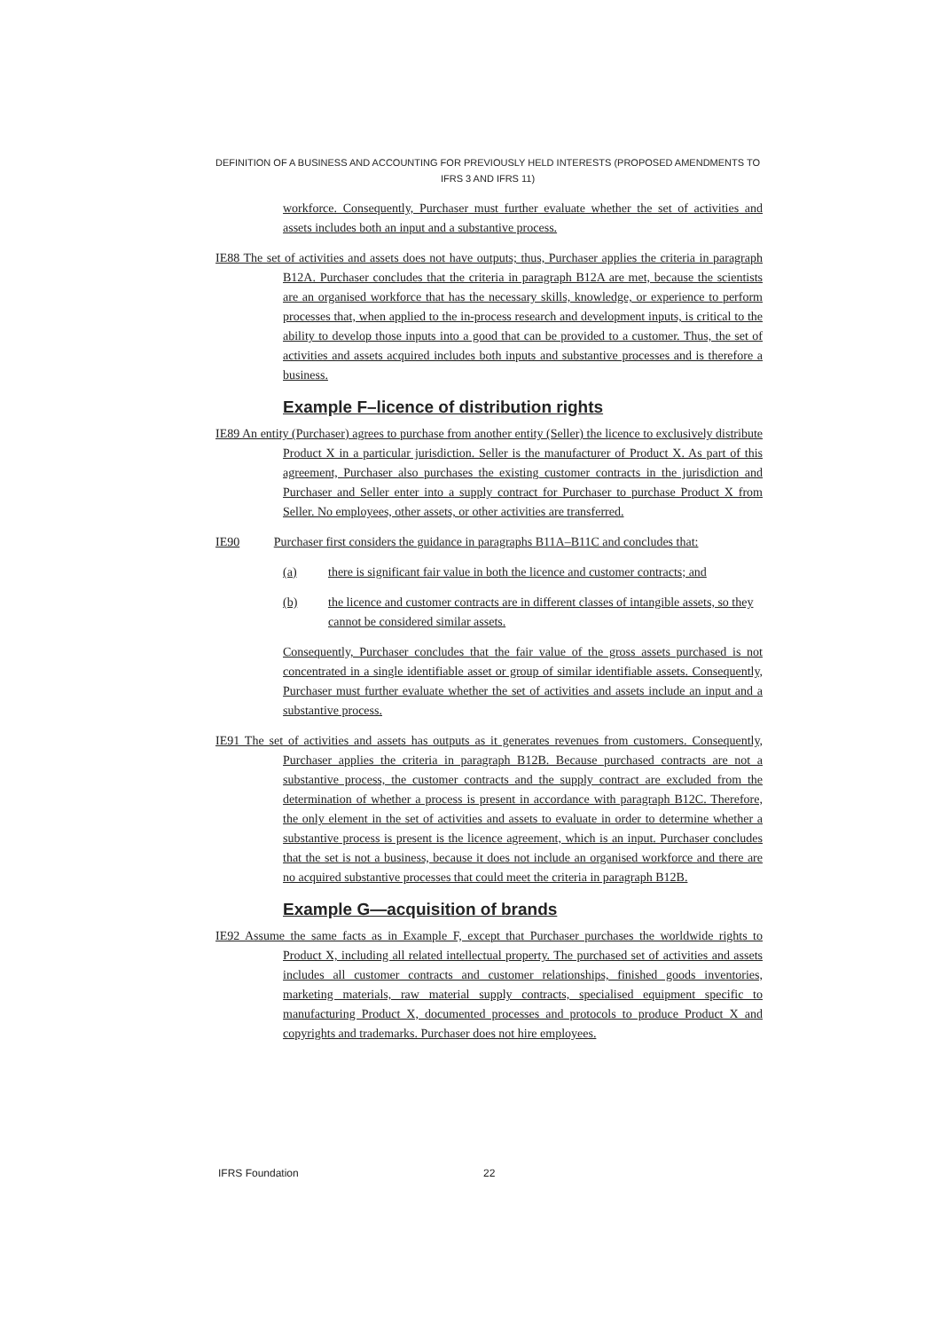DEFINITION OF A BUSINESS AND ACCOUNTING FOR PREVIOUSLY HELD INTERESTS (PROPOSED AMENDMENTS TO IFRS 3 AND IFRS 11)
workforce. Consequently, Purchaser must further evaluate whether the set of activities and assets includes both an input and a substantive process.
IE88 The set of activities and assets does not have outputs; thus, Purchaser applies the criteria in paragraph B12A. Purchaser concludes that the criteria in paragraph B12A are met, because the scientists are an organised workforce that has the necessary skills, knowledge, or experience to perform processes that, when applied to the in-process research and development inputs, is critical to the ability to develop those inputs into a good that can be provided to a customer. Thus, the set of activities and assets acquired includes both inputs and substantive processes and is therefore a business.
Example F–licence of distribution rights
IE89 An entity (Purchaser) agrees to purchase from another entity (Seller) the licence to exclusively distribute Product X in a particular jurisdiction. Seller is the manufacturer of Product X. As part of this agreement, Purchaser also purchases the existing customer contracts in the jurisdiction and Purchaser and Seller enter into a supply contract for Purchaser to purchase Product X from Seller. No employees, other assets, or other activities are transferred.
IE90 Purchaser first considers the guidance in paragraphs B11A–B11C and concludes that:
(a) there is significant fair value in both the licence and customer contracts; and
(b) the licence and customer contracts are in different classes of intangible assets, so they cannot be considered similar assets.
Consequently, Purchaser concludes that the fair value of the gross assets purchased is not concentrated in a single identifiable asset or group of similar identifiable assets. Consequently, Purchaser must further evaluate whether the set of activities and assets include an input and a substantive process.
IE91 The set of activities and assets has outputs as it generates revenues from customers. Consequently, Purchaser applies the criteria in paragraph B12B. Because purchased contracts are not a substantive process, the customer contracts and the supply contract are excluded from the determination of whether a process is present in accordance with paragraph B12C. Therefore, the only element in the set of activities and assets to evaluate in order to determine whether a substantive process is present is the licence agreement, which is an input. Purchaser concludes that the set is not a business, because it does not include an organised workforce and there are no acquired substantive processes that could meet the criteria in paragraph B12B.
Example G—acquisition of brands
IE92 Assume the same facts as in Example F, except that Purchaser purchases the worldwide rights to Product X, including all related intellectual property. The purchased set of activities and assets includes all customer contracts and customer relationships, finished goods inventories, marketing materials, raw material supply contracts, specialised equipment specific to manufacturing Product X, documented processes and protocols to produce Product X and copyrights and trademarks. Purchaser does not hire employees.
IFRS Foundation 22